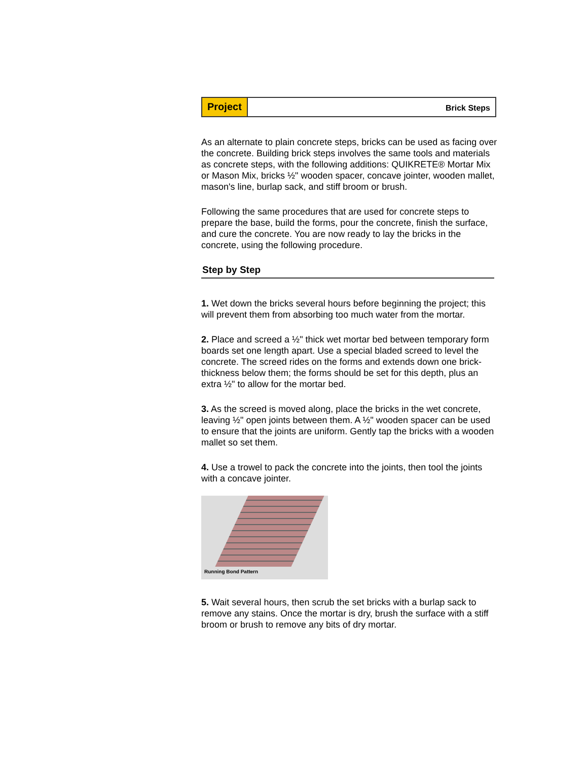Project
Brick Steps
As an alternate to plain concrete steps, bricks can be used as facing over the concrete. Building brick steps involves the same tools and materials as concrete steps, with the following additions: QUIKRETE® Mortar Mix or Mason Mix, bricks ½" wooden spacer, concave jointer, wooden mallet, mason's line, burlap sack, and stiff broom or brush.
Following the same procedures that are used for concrete steps to prepare the base, build the forms, pour the concrete, finish the surface, and cure the concrete. You are now ready to lay the bricks in the concrete, using the following procedure.
Step by Step
1. Wet down the bricks several hours before beginning the project; this will prevent them from absorbing too much water from the mortar.
2. Place and screed a ½" thick wet mortar bed between temporary form boards set one length apart. Use a special bladed screed to level the concrete. The screed rides on the forms and extends down one brick-thickness below them; the forms should be set for this depth, plus an extra ½" to allow for the mortar bed.
3. As the screed is moved along, place the bricks in the wet concrete, leaving ½" open joints between them. A ½" wooden spacer can be used to ensure that the joints are uniform. Gently tap the bricks with a wooden mallet so set them.
4. Use a trowel to pack the concrete into the joints, then tool the joints with a concave jointer.
Running Bond Pattern
5. Wait several hours, then scrub the set bricks with a burlap sack to remove any stains. Once the mortar is dry, brush the surface with a stiff broom or brush to remove any bits of dry mortar.